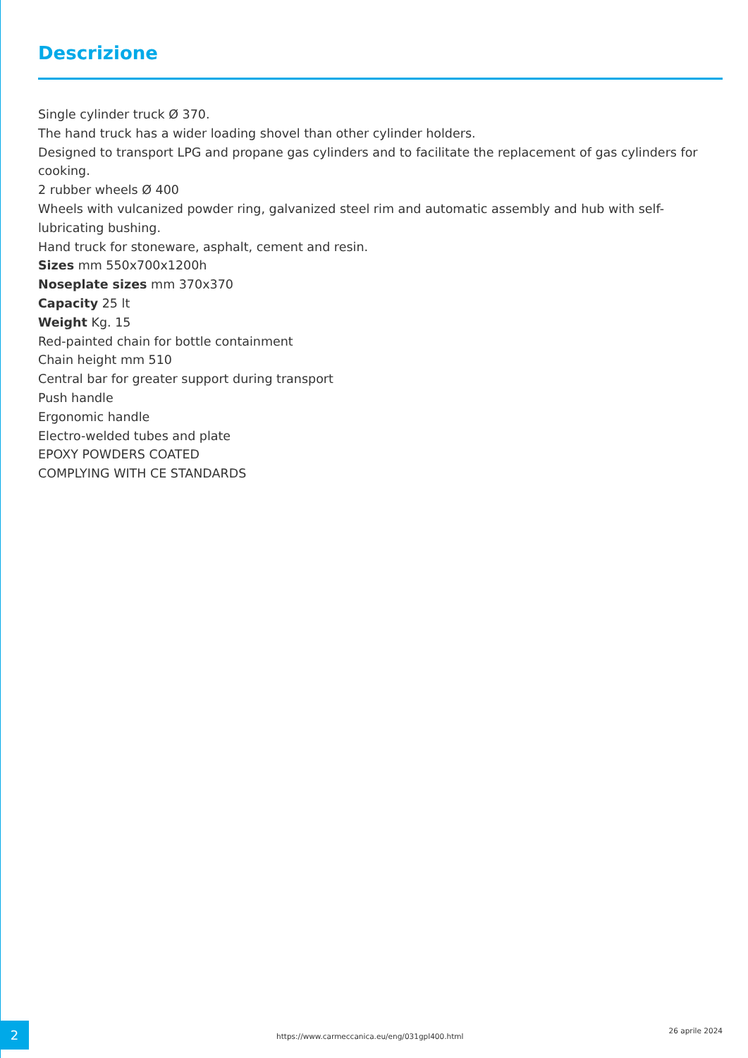Descrizione
Single cylinder truck Ø 370.
The hand truck has a wider loading shovel than other cylinder holders.
Designed to transport LPG and propane gas cylinders and to facilitate the replacement of gas cylinders for cooking.
2 rubber wheels Ø 400
Wheels with vulcanized powder ring, galvanized steel rim and automatic assembly and hub with self-lubricating bushing.
Hand truck for stoneware, asphalt, cement and resin.
Sizes mm 550x700x1200h
Noseplate sizes mm 370x370
Capacity 25 lt
Weight Kg. 15
Red-painted chain for bottle containment
Chain height mm 510
Central bar for greater support during transport
Push handle
Ergonomic handle
Electro-welded tubes and plate
EPOXY POWDERS COATED
COMPLYING WITH CE STANDARDS
2
https://www.carmeccanica.eu/eng/031gpl400.html
26 aprile 2024